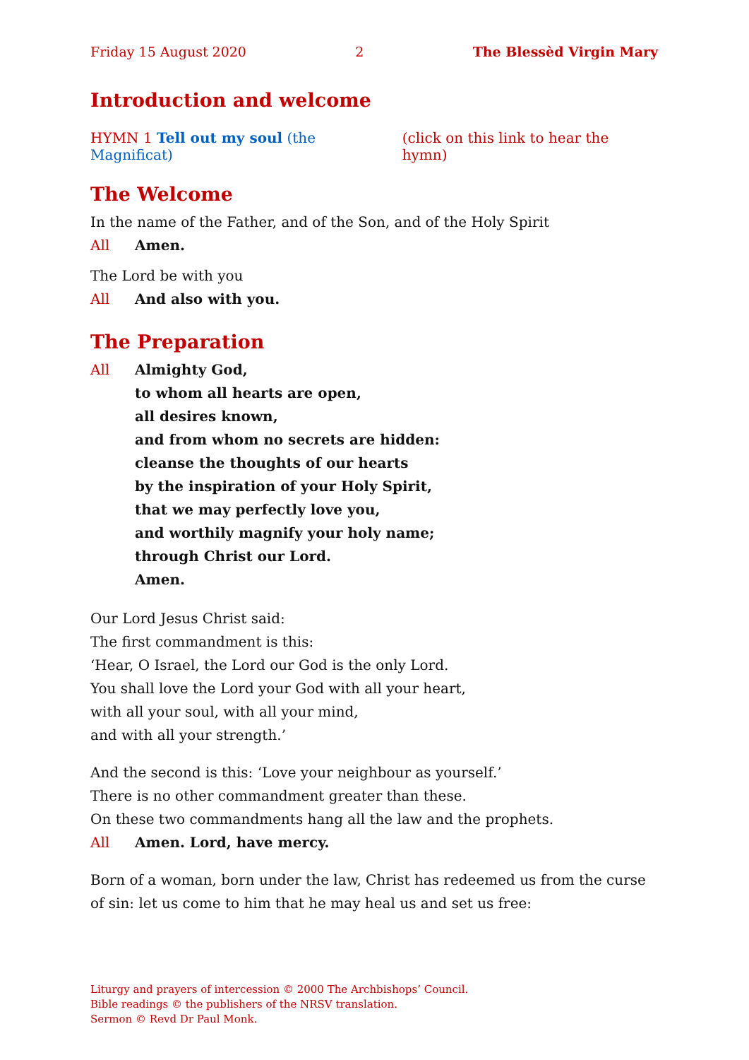Friday 15 August 2020 2 The Blessèd Virgin Mary
Introduction and welcome
HYMN 1 Tell out my soul (the Magnificat) (click on this link to hear the hymn)
The Welcome
In the name of the Father, and of the Son, and of the Holy Spirit
All Amen.
The Lord be with you
All And also with you.
The Preparation
All Almighty God,
to whom all hearts are open,
all desires known,
and from whom no secrets are hidden:
cleanse the thoughts of our hearts
by the inspiration of your Holy Spirit,
that we may perfectly love you,
and worthily magnify your holy name;
through Christ our Lord.
Amen.
Our Lord Jesus Christ said:
The first commandment is this:
‘Hear, O Israel, the Lord our God is the only Lord.
You shall love the Lord your God with all your heart,
with all your soul, with all your mind,
and with all your strength.’
And the second is this: ‘Love your neighbour as yourself.’
There is no other commandment greater than these.
On these two commandments hang all the law and the prophets.
All Amen. Lord, have mercy.
Born of a woman, born under the law, Christ has redeemed us from the curse of sin: let us come to him that he may heal us and set us free:
Liturgy and prayers of intercession © 2000 The Archbishops’ Council.
Bible readings © the publishers of the NRSV translation.
Sermon © Revd Dr Paul Monk.